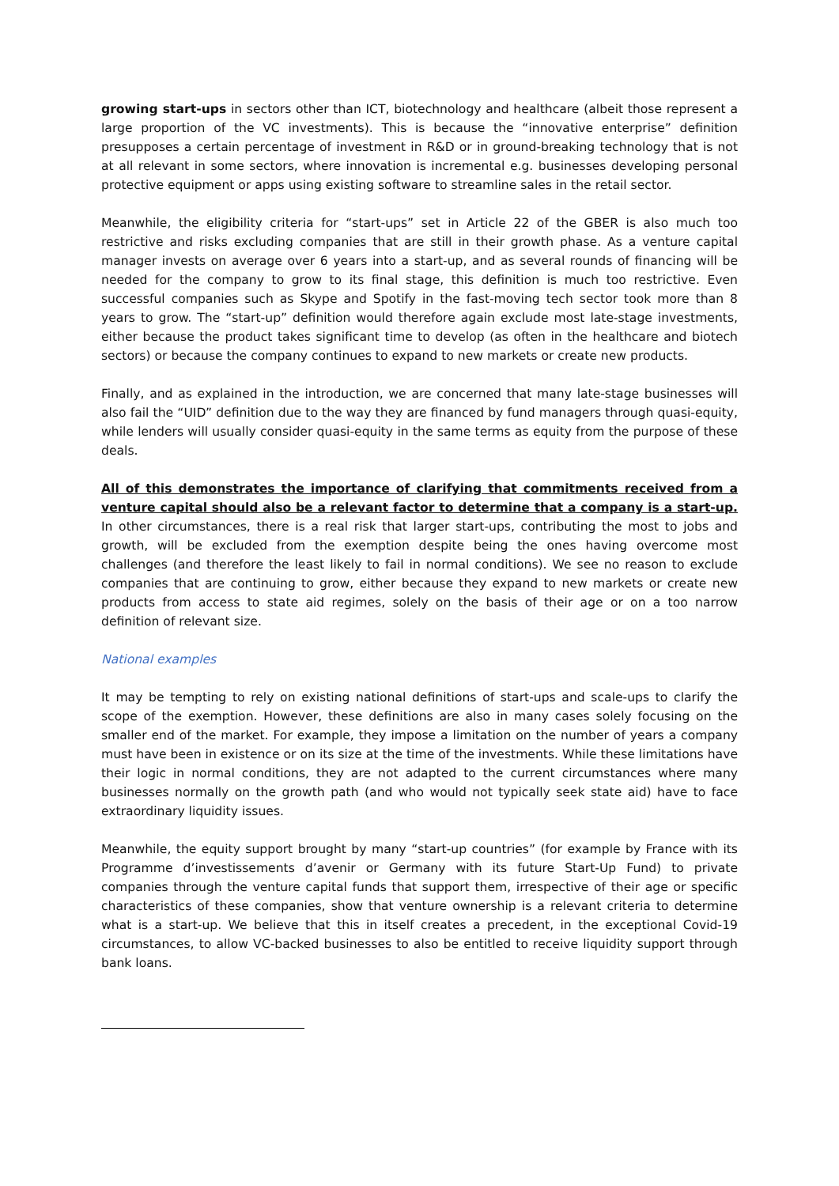growing start-ups in sectors other than ICT, biotechnology and healthcare (albeit those represent a large proportion of the VC investments). This is because the “innovative enterprise” definition presupposes a certain percentage of investment in R&D or in ground-breaking technology that is not at all relevant in some sectors, where innovation is incremental e.g. businesses developing personal protective equipment or apps using existing software to streamline sales in the retail sector.
Meanwhile, the eligibility criteria for “start-ups” set in Article 22 of the GBER is also much too restrictive and risks excluding companies that are still in their growth phase. As a venture capital manager invests on average over 6 years into a start-up, and as several rounds of financing will be needed for the company to grow to its final stage, this definition is much too restrictive. Even successful companies such as Skype and Spotify in the fast-moving tech sector took more than 8 years to grow. The “start-up” definition would therefore again exclude most late-stage investments, either because the product takes significant time to develop (as often in the healthcare and biotech sectors) or because the company continues to expand to new markets or create new products.
Finally, and as explained in the introduction, we are concerned that many late-stage businesses will also fail the “UID” definition due to the way they are financed by fund managers through quasi-equity, while lenders will usually consider quasi-equity in the same terms as equity from the purpose of these deals.
All of this demonstrates the importance of clarifying that commitments received from a venture capital should also be a relevant factor to determine that a company is a start-up. In other circumstances, there is a real risk that larger start-ups, contributing the most to jobs and growth, will be excluded from the exemption despite being the ones having overcome most challenges (and therefore the least likely to fail in normal conditions). We see no reason to exclude companies that are continuing to grow, either because they expand to new markets or create new products from access to state aid regimes, solely on the basis of their age or on a too narrow definition of relevant size.
National examples
It may be tempting to rely on existing national definitions of start-ups and scale-ups to clarify the scope of the exemption. However, these definitions are also in many cases solely focusing on the smaller end of the market. For example, they impose a limitation on the number of years a company must have been in existence or on its size at the time of the investments. While these limitations have their logic in normal conditions, they are not adapted to the current circumstances where many businesses normally on the growth path (and who would not typically seek state aid) have to face extraordinary liquidity issues.
Meanwhile, the equity support brought by many “start-up countries” (for example by France with its Programme d’investissements d’avenir or Germany with its future Start-Up Fund) to private companies through the venture capital funds that support them, irrespective of their age or specific characteristics of these companies, show that venture ownership is a relevant criteria to determine what is a start-up. We believe that this in itself creates a precedent, in the exceptional Covid-19 circumstances, to allow VC-backed businesses to also be entitled to receive liquidity support through bank loans.